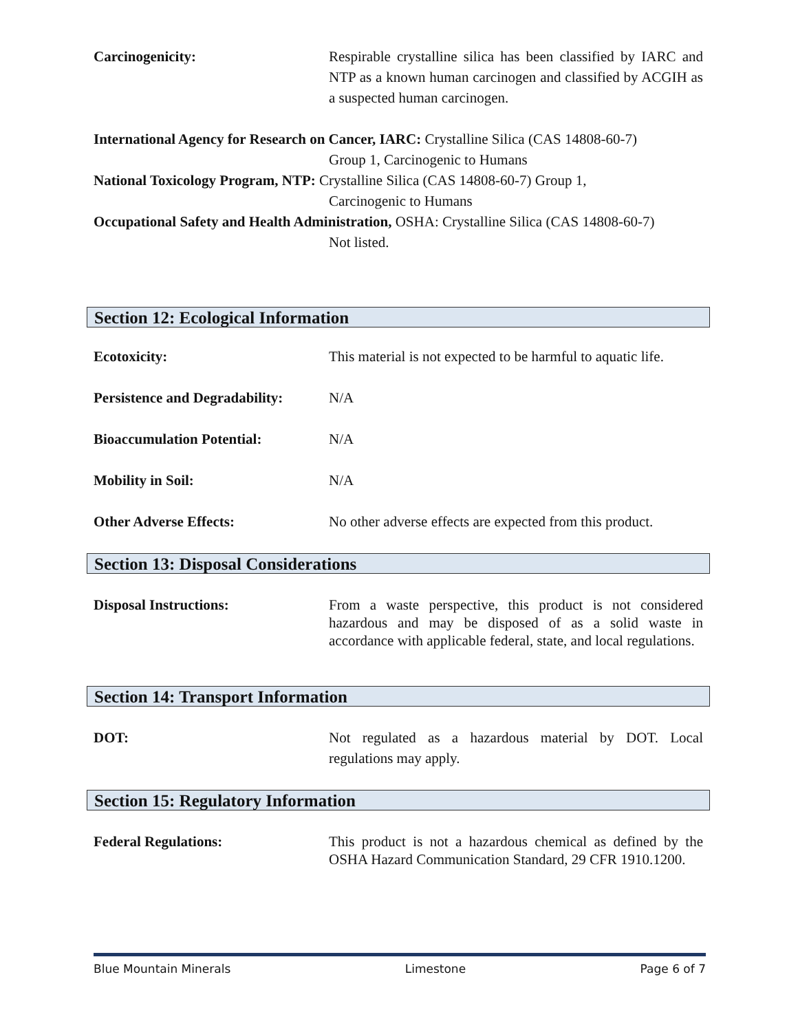Carcinogenicity: Respirable crystalline silica has been classified by IARC and NTP as a known human carcinogen and classified by ACGIH as a suspected human carcinogen.
International Agency for Research on Cancer, IARC: Crystalline Silica (CAS 14808-60-7)
Group 1, Carcinogenic to Humans
National Toxicology Program, NTP: Crystalline Silica (CAS 14808-60-7) Group 1,
Carcinogenic to Humans
Occupational Safety and Health Administration, OSHA: Crystalline Silica (CAS 14808-60-7)
Not listed.
Section 12: Ecological Information
Ecotoxicity: This material is not expected to be harmful to aquatic life.
Persistence and Degradability:
N/A
Bioaccumulation Potential: N/A
Mobility in Soil: N/A
Other Adverse Effects: No other adverse effects are expected from this product.
Section 13: Disposal Considerations
Disposal Instructions: From a waste perspective, this product is not considered hazardous and may be disposed of as a solid waste in accordance with applicable federal, state, and local regulations.
Section 14: Transport Information
DOT: Not regulated as a hazardous material by DOT. Local regulations may apply.
Section 15: Regulatory Information
Federal Regulations: This product is not a hazardous chemical as defined by the OSHA Hazard Communication Standard, 29 CFR 1910.1200.
Blue Mountain Minerals Limestone Page 6 of 7